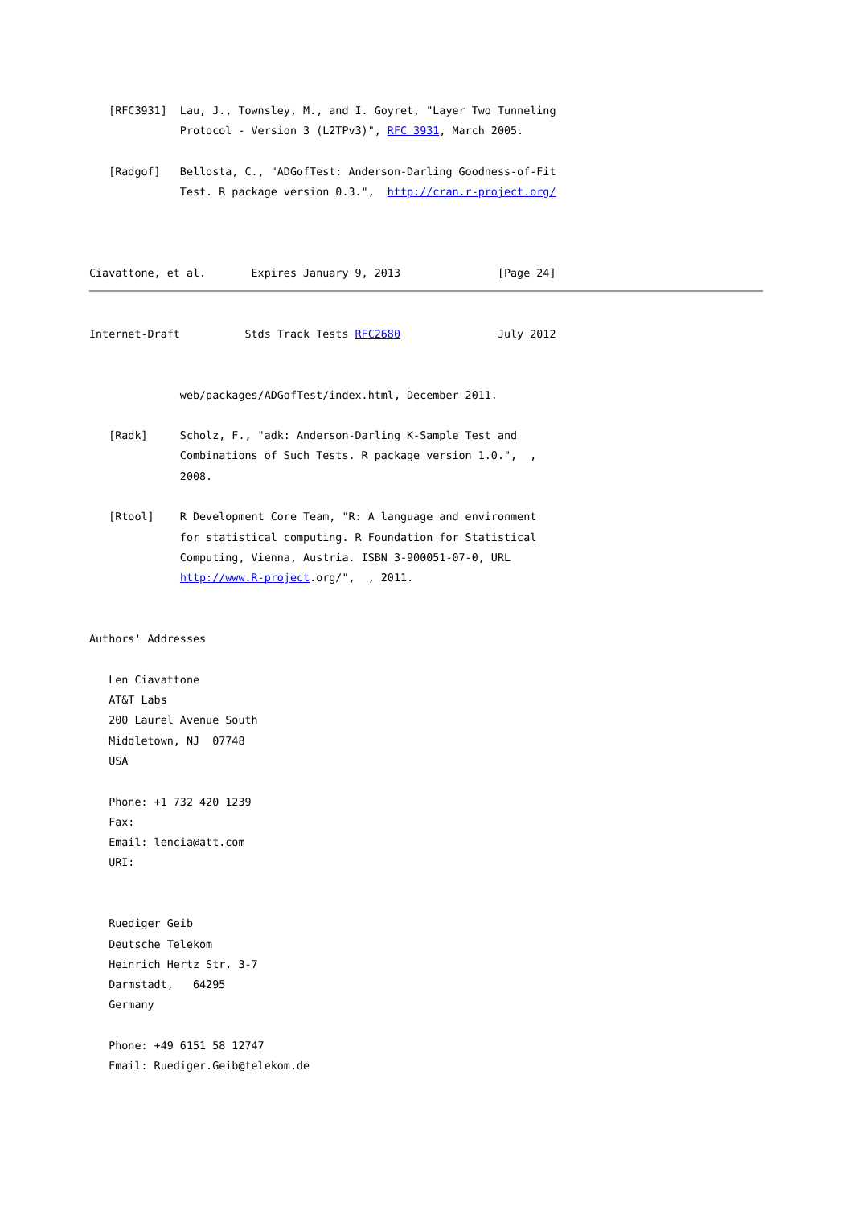[RFC3931]  Lau, J., Townsley, M., and I. Goyret, "Layer Two Tunneling
              Protocol - Version 3 (L2TPv3)", RFC 3931, March 2005.

   [Radgof]   Bellosta, C., "ADGofTest: Anderson-Darling Goodness-of-Fit
              Test. R package version 0.3.",  http://cran.r-project.org/



Ciavattone, et al.       Expires January 9, 2013               [Page 24]
Internet-Draft          Stds Track Tests RFC2680               July 2012


              web/packages/ADGofTest/index.html, December 2011.

   [Radk]     Scholz, F., "adk: Anderson-Darling K-Sample Test and
              Combinations of Such Tests. R package version 1.0.",  ,
              2008.

   [Rtool]    R Development Core Team, "R: A language and environment
              for statistical computing. R Foundation for Statistical
              Computing, Vienna, Austria. ISBN 3-900051-07-0, URL
              http://www.R-project.org/",  , 2011.


Authors' Addresses

   Len Ciavattone
   AT&T Labs
   200 Laurel Avenue South
   Middletown, NJ  07748
   USA

   Phone: +1 732 420 1239
   Fax:
   Email: lencia@att.com
   URI:


   Ruediger Geib
   Deutsche Telekom
   Heinrich Hertz Str. 3-7
   Darmstadt,   64295
   Germany

   Phone: +49 6151 58 12747
   Email: Ruediger.Geib@telekom.de